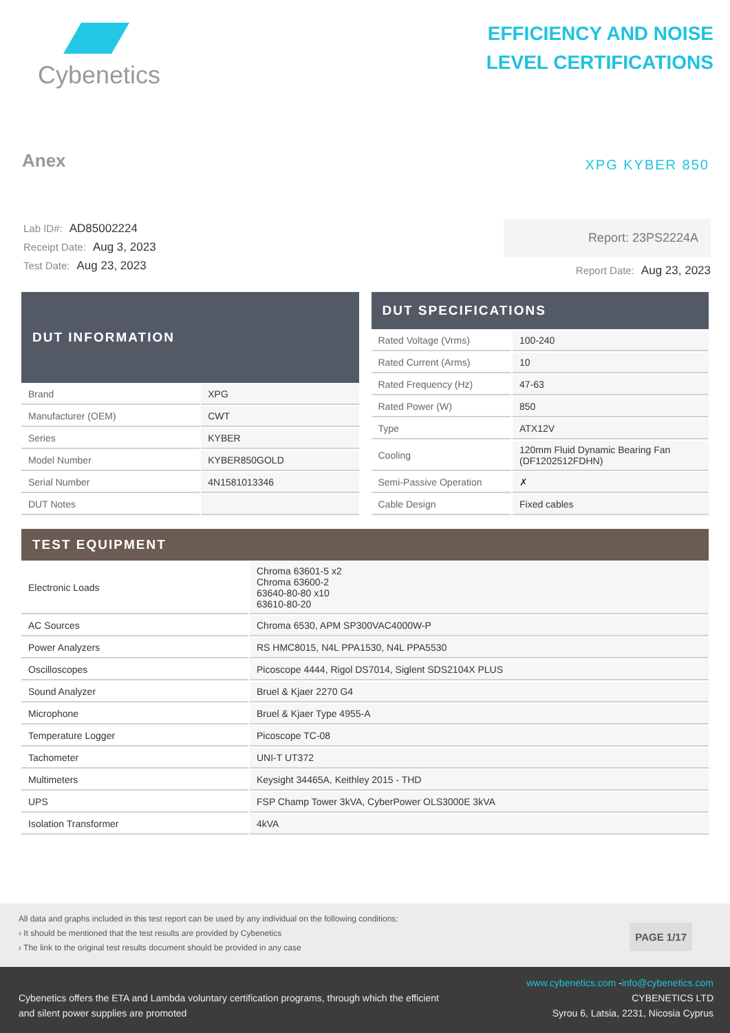Cybenetics
EFFICIENCY AND NOISE
LEVEL CERTIFICATIONS
Anex XPG KYBER 850
Lab ID#: AD85002224
Receipt Date: Aug 3, 2023
Test Date: Aug 23, 2023
Report: 23PS2224A
Report Date: Aug 23, 2023
| DUT INFORMATION | |
| --- | --- |
| Brand | XPG |
| Manufacturer (OEM) | CWT |
| Series | KYBER |
| Model Number | KYBER850GOLD |
| Serial Number | 4N1581013346 |
| DUT Notes | |
| DUT SPECIFICATIONS | |
| --- | --- |
| Rated Voltage (Vrms) | 100-240 |
| Rated Current (Arms) | 10 |
| Rated Frequency (Hz) | 47-63 |
| Rated Power (W) | 850 |
| Type | ATX12V |
| Cooling | 120mm Fluid Dynamic Bearing Fan (DF1202512FDHN) |
| Semi-Passive Operation | ✗ |
| Cable Design | Fixed cables |
| TEST EQUIPMENT | |
| --- | --- |
| Electronic Loads | Chroma 63601-5 x2 Chroma 63600-2 63640-80-80 x10 63610-80-20 |
| AC Sources | Chroma 6530, APM SP300VAC4000W-P |
| Power Analyzers | RS HMC8015, N4L PPA1530, N4L PPA5530 |
| Oscilloscopes | Picoscope 4444, Rigol DS7014, Siglent SDS2104X PLUS |
| Sound Analyzer | Bruel & Kjaer 2270 G4 |
| Microphone | Bruel & Kjaer Type 4955-A |
| Temperature Logger | Picoscope TC-08 |
| Tachometer | UNI-T UT372 |
| Multimeters | Keysight 34465A, Keithley 2015 - THD |
| UPS | FSP Champ Tower 3kVA, CyberPower OLS3000E 3kVA |
| Isolation Transformer | 4kVA |
All data and graphs included in this test report can be used by any individual on the following conditions:
› It should be mentioned that the test results are provided by Cybenetics
› The link to the original test results document should be provided in any case
PAGE 1/17
Cybenetics offers the ETA and Lambda voluntary certification programs, through which the efficient
and silent power supplies are promoted
www.cybenetics.com -info@cybenetics.com
CYBENETICS LTD
Syrou 6, Latsia, 2231, Nicosia Cyprus